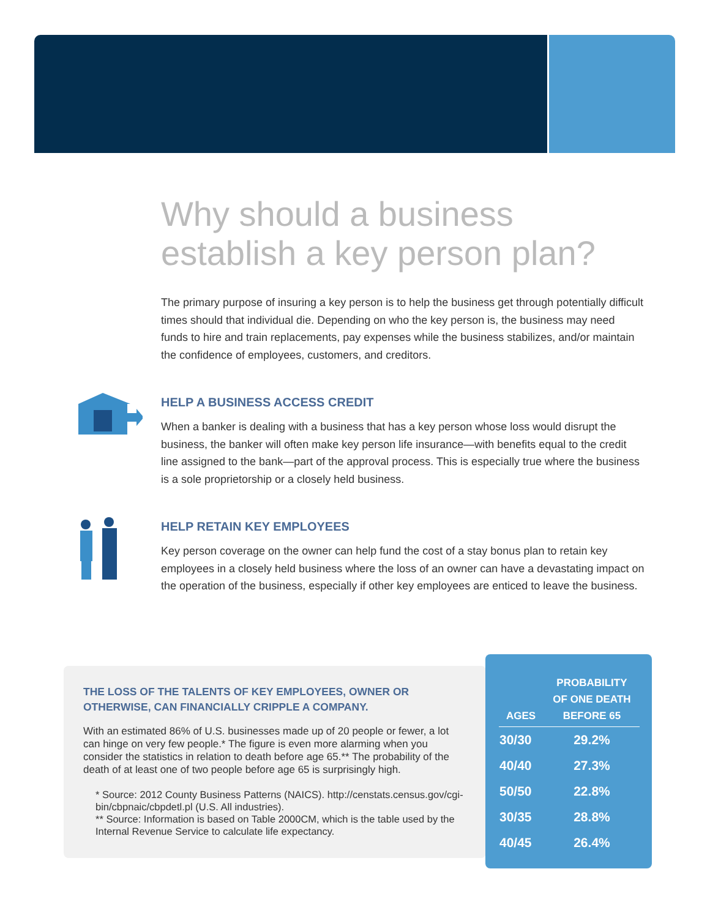Why should a business establish a key person plan?
The primary purpose of insuring a key person is to help the business get through potentially difficult times should that individual die. Depending on who the key person is, the business may need funds to hire and train replacements, pay expenses while the business stabilizes, and/or maintain the confidence of employees, customers, and creditors.
HELP A BUSINESS ACCESS CREDIT
When a banker is dealing with a business that has a key person whose loss would disrupt the business, the banker will often make key person life insurance—with benefits equal to the credit line assigned to the bank—part of the approval process. This is especially true where the business is a sole proprietorship or a closely held business.
HELP RETAIN KEY EMPLOYEES
Key person coverage on the owner can help fund the cost of a stay bonus plan to retain key employees in a closely held business where the loss of an owner can have a devastating impact on the operation of the business, especially if other key employees are enticed to leave the business.
THE LOSS OF THE TALENTS OF KEY EMPLOYEES, OWNER OR OTHERWISE, CAN FINANCIALLY CRIPPLE A COMPANY.
With an estimated 86% of U.S. businesses made up of 20 people or fewer, a lot can hinge on very few people.* The figure is even more alarming when you consider the statistics in relation to death before age 65.** The probability of the death of at least one of two people before age 65 is surprisingly high.
* Source: 2012 County Business Patterns (NAICS). http://censtats.census.gov/cgi-bin/cbpnaic/cbpdetl.pl (U.S. All industries).
** Source: Information is based on Table 2000CM, which is the table used by the Internal Revenue Service to calculate life expectancy.
| AGES | PROBABILITY OF ONE DEATH BEFORE 65 |
| --- | --- |
| 30/30 | 29.2% |
| 40/40 | 27.3% |
| 50/50 | 22.8% |
| 30/35 | 28.8% |
| 40/45 | 26.4% |